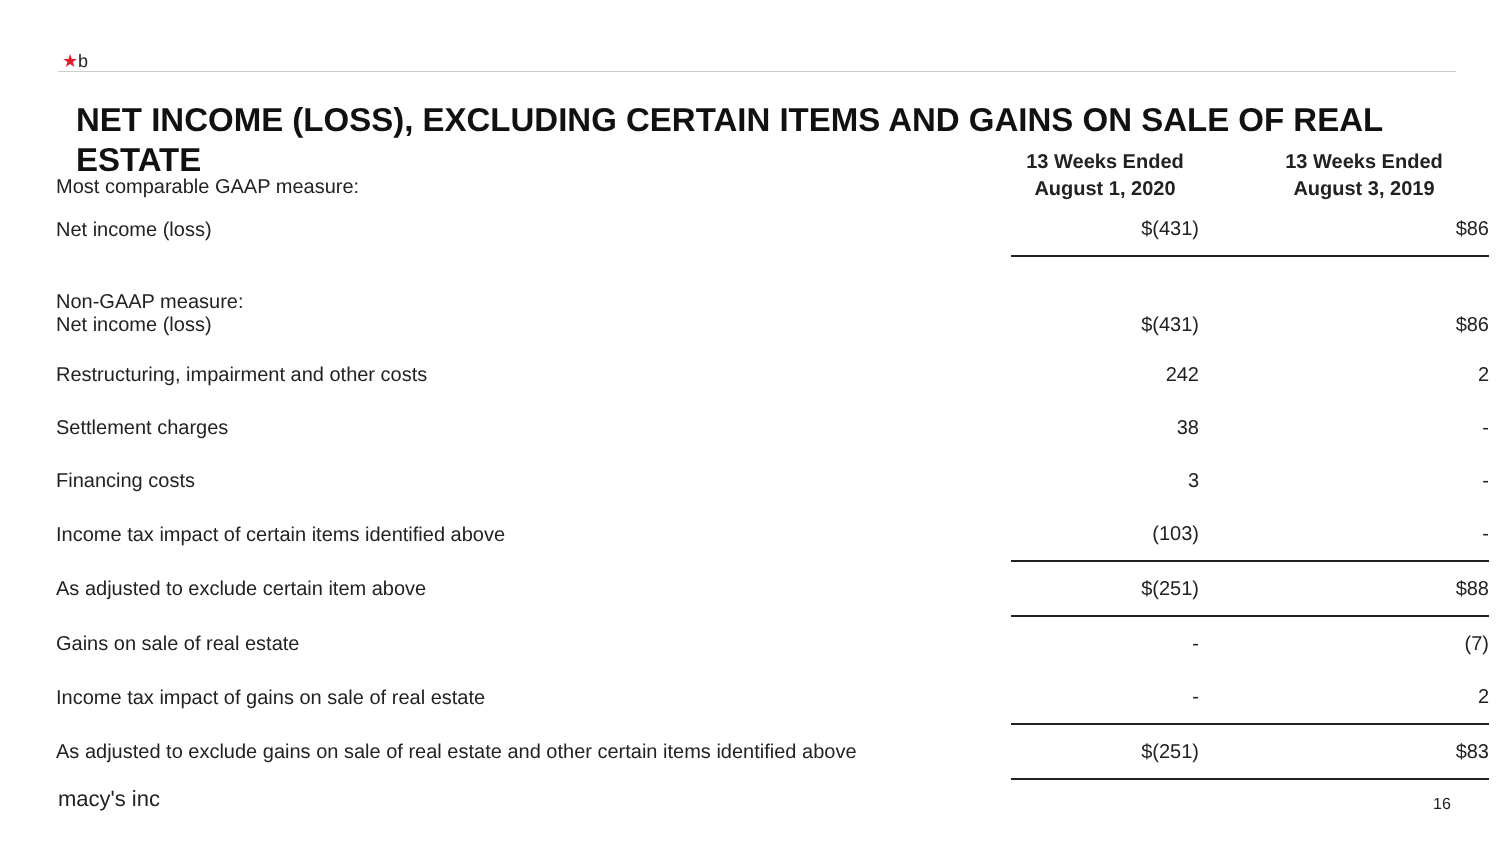★b
NET INCOME (LOSS), EXCLUDING CERTAIN ITEMS AND GAINS ON SALE OF REAL ESTATE
| Most comparable GAAP measure: | 13 Weeks Ended August 1, 2020 | 13 Weeks Ended August 3, 2019 |
| --- | --- | --- |
| Net income (loss) | $(431) | $86 |
| Non-GAAP measure: Net income (loss) | $(431) | $86 |
| Restructuring, impairment and other costs | 242 | 2 |
| Settlement charges | 38 | - |
| Financing costs | 3 | - |
| Income tax impact of certain items identified above | (103) | - |
| As adjusted to exclude certain item above | $(251) | $88 |
| Gains on sale of real estate | - | (7) |
| Income tax impact of gains on sale of real estate | - | 2 |
| As adjusted to exclude gains on sale of real estate and other certain items identified above | $(251) | $83 |
macy's inc 16